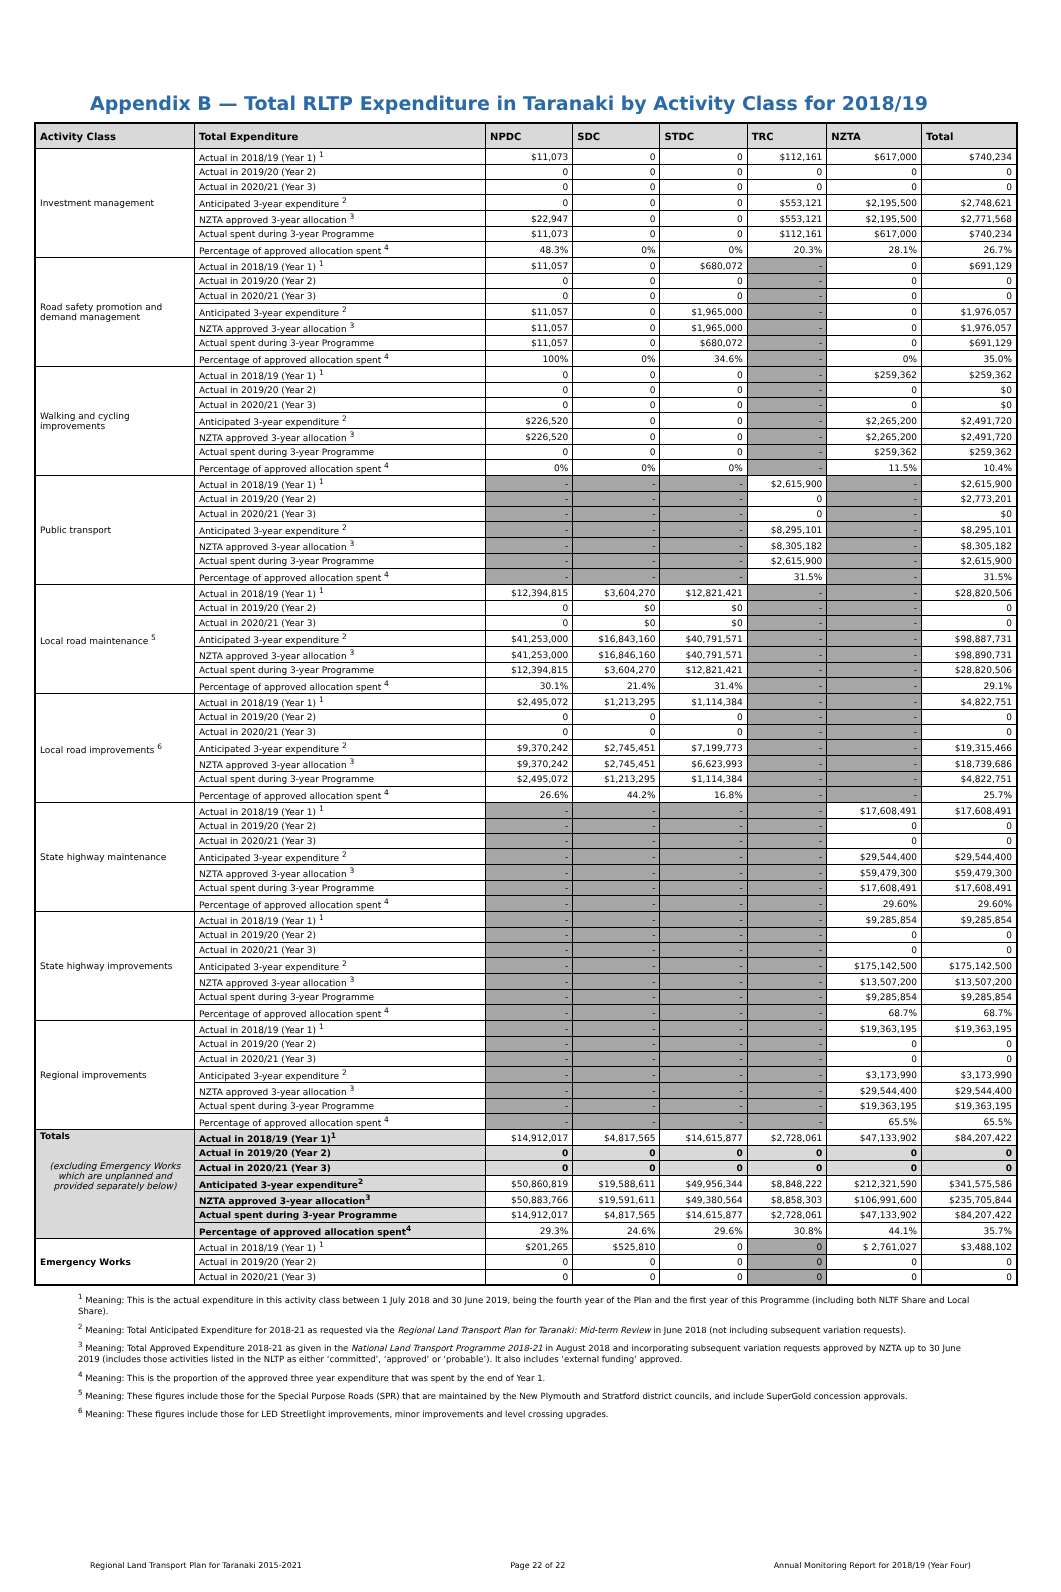Appendix B — Total RLTP Expenditure in Taranaki by Activity Class for 2018/19
| Activity Class | Total Expenditure | NPDC | SDC | STDC | TRC | NZTA | Total |
| --- | --- | --- | --- | --- | --- | --- | --- |
| Investment management | Actual in 2018/19 (Year 1) <sup>1</sup> | $11,073 | 0 | 0 | $112,161 | $617,000 | $740,234 |
| | Actual in 2019/20 (Year 2) | 0 | 0 | 0 | 0 | 0 | 0 |
| | Actual in 2020/21 (Year 3) | 0 | 0 | 0 | 0 | 0 | 0 |
| | Anticipated 3-year expenditure <sup>2</sup> | 0 | 0 | 0 | $553,121 | $2,195,500 | $2,748,621 |
| | NZTA approved 3-year allocation <sup>3</sup> | $22,947 | 0 | 0 | $553,121 | $2,195,500 | $2,771,568 |
| | Actual spent during 3-year Programme | $11,073 | 0 | 0 | $112,161 | $617,000 | $740,234 |
| | Percentage of approved allocation spent <sup>4</sup> | 48.3% | 0% | 0% | 20.3% | 28.1% | 26.7% |
| Road safety promotion and demand management | Actual in 2018/19 (Year 1) <sup>1</sup> | $11,057 | 0 | $680,072 | - | 0 | $691,129 |
| | Actual in 2019/20 (Year 2) | 0 | 0 | 0 | - | 0 | 0 |
| | Actual in 2020/21 (Year 3) | 0 | 0 | 0 | - | 0 | 0 |
| | Anticipated 3-year expenditure <sup>2</sup> | $11,057 | 0 | $1,965,000 | - | 0 | $1,976,057 |
| | NZTA approved 3-year allocation <sup>3</sup> | $11,057 | 0 | $1,965,000 | - | 0 | $1,976,057 |
| | Actual spent during 3-year Programme | $11,057 | 0 | $680,072 | - | 0 | $691,129 |
| | Percentage of approved allocation spent <sup>4</sup> | 100% | 0% | 34.6% | - | 0% | 35.0% |
| Walking and cycling improvements | Actual in 2018/19 (Year 1) <sup>1</sup> | 0 | 0 | 0 | - | $259,362 | $259,362 |
| | Actual in 2019/20 (Year 2) | 0 | 0 | 0 | - | 0 | $0 |
| | Actual in 2020/21 (Year 3) | 0 | 0 | 0 | - | 0 | $0 |
| | Anticipated 3-year expenditure <sup>2</sup> | $226,520 | 0 | 0 | - | $2,265,200 | $2,491,720 |
| | NZTA approved 3-year allocation <sup>3</sup> | $226,520 | 0 | 0 | - | $2,265,200 | $2,491,720 |
| | Actual spent during 3-year Programme | 0 | 0 | 0 | - | $259,362 | $259,362 |
| | Percentage of approved allocation spent <sup>4</sup> | 0% | 0% | 0% | - | 11.5% | 10.4% |
| Public transport | Actual in 2018/19 (Year 1) <sup>1</sup> | - | - | - | $2,615,900 | - | $2,615,900 |
| | Actual in 2019/20 (Year 2) | - | - | - | 0 | - | $2,773,201 |
| | Actual in 2020/21 (Year 3) | - | - | - | 0 | - | $0 |
| | Anticipated 3-year expenditure <sup>2</sup> | - | - | - | $8,295,101 | - | $8,295,101 |
| | NZTA approved 3-year allocation <sup>3</sup> | - | - | - | $8,305,182 | - | $8,305,182 |
| | Actual spent during 3-year Programme | - | - | - | $2,615,900 | - | $2,615,900 |
| | Percentage of approved allocation spent <sup>4</sup> | - | - | - | 31.5% | - | 31.5% |
| Local road maintenance <sup>5</sup> | Actual in 2018/19 (Year 1) <sup>1</sup> | $12,394,815 | $3,604,270 | $12,821,421 | - | - | $28,820,506 |
| | Actual in 2019/20 (Year 2) | 0 | $0 | $0 | - | - | 0 |
| | Actual in 2020/21 (Year 3) | 0 | $0 | $0 | - | - | 0 |
| | Anticipated 3-year expenditure <sup>2</sup> | $41,253,000 | $16,843,160 | $40,791,571 | - | - | $98,887,731 |
| | NZTA approved 3-year allocation <sup>3</sup> | $41,253,000 | $16,846,160 | $40,791,571 | - | - | $98,890,731 |
| | Actual spent during 3-year Programme | $12,394,815 | $3,604,270 | $12,821,421 | - | - | $28,820,506 |
| | Percentage of approved allocation spent <sup>4</sup> | 30.1% | 21.4% | 31.4% | - | - | 29.1% |
| Local road improvements <sup>6</sup> | Actual in 2018/19 (Year 1) <sup>1</sup> | $2,495,072 | $1,213,295 | $1,114,384 | - | - | $4,822,751 |
| | Actual in 2019/20 (Year 2) | 0 | 0 | 0 | - | - | 0 |
| | Actual in 2020/21 (Year 3) | 0 | 0 | 0 | - | - | 0 |
| | Anticipated 3-year expenditure <sup>2</sup> | $9,370,242 | $2,745,451 | $7,199,773 | - | - | $19,315,466 |
| | NZTA approved 3-year allocation <sup>3</sup> | $9,370,242 | $2,745,451 | $6,623,993 | - | - | $18,739,686 |
| | Actual spent during 3-year Programme | $2,495,072 | $1,213,295 | $1,114,384 | - | - | $4,822,751 |
| | Percentage of approved allocation spent <sup>4</sup> | 26.6% | 44.2% | 16.8% | - | - | 25.7% |
| State highway maintenance | Actual in 2018/19 (Year 1) <sup>1</sup> | - | - | - | - | $17,608,491 | $17,608,491 |
| | Actual in 2019/20 (Year 2) | - | - | - | - | 0 | 0 |
| | Actual in 2020/21 (Year 3) | - | - | - | - | 0 | 0 |
| | Anticipated 3-year expenditure <sup>2</sup> | - | - | - | - | $29,544,400 | $29,544,400 |
| | NZTA approved 3-year allocation <sup>3</sup> | - | - | - | - | $59,479,300 | $59,479,300 |
| | Actual spent during 3-year Programme | - | - | - | - | $17,608,491 | $17,608,491 |
| | Percentage of approved allocation spent <sup>4</sup> | - | - | - | - | 29.60% | 29.60% |
| State highway improvements | Actual in 2018/19 (Year 1) <sup>1</sup> | - | - | - | - | $9,285,854 | $9,285,854 |
| | Actual in 2019/20 (Year 2) | - | - | - | - | 0 | 0 |
| | Actual in 2020/21 (Year 3) | - | - | - | - | 0 | 0 |
| | Anticipated 3-year expenditure <sup>2</sup> | - | - | - | - | $175,142,500 | $175,142,500 |
| | NZTA approved 3-year allocation <sup>3</sup> | - | - | - | - | $13,507,200 | $13,507,200 |
| | Actual spent during 3-year Programme | - | - | - | - | $9,285,854 | $9,285,854 |
| | Percentage of approved allocation spent <sup>4</sup> | - | - | - | - | 68.7% | 68.7% |
| Regional improvements | Actual in 2018/19 (Year 1) <sup>1</sup> | - | - | - | - | $19,363,195 | $19,363,195 |
| | Actual in 2019/20 (Year 2) | - | - | - | - | 0 | 0 |
| | Actual in 2020/21 (Year 3) | - | - | - | - | 0 | 0 |
| | Anticipated 3-year expenditure <sup>2</sup> | - | - | - | - | $3,173,990 | $3,173,990 |
| | NZTA approved 3-year allocation <sup>3</sup> | - | - | - | - | $29,544,400 | $29,544,400 |
| | Actual spent during 3-year Programme | - | - | - | - | $19,363,195 | $19,363,195 |
| | Percentage of approved allocation spent <sup>4</sup> | - | - | - | - | 65.5% | 65.5% |
| Totals (excluding Emergency Works which are unplanned and provided separately below) | Actual in 2018/19 (Year 1)<sup>1</sup> | $14,912,017 | $4,817,565 | $14,615,877 | $2,728,061 | $47,133,902 | $84,207,422 |
| | Actual in 2019/20 (Year 2) | 0 | 0 | 0 | 0 | 0 | 0 |
| | Actual in 2020/21 (Year 3) | 0 | 0 | 0 | 0 | 0 | 0 |
| | Anticipated 3-year expenditure<sup>2</sup> | $50,860,819 | $19,588,611 | $49,956,344 | $8,848,222 | $212,321,590 | $341,575,586 |
| | NZTA approved 3-year allocation<sup>3</sup> | $50,883,766 | $19,591,611 | $49,380,564 | $8,858,303 | $106,991,600 | $235,705,844 |
| | Actual spent during 3-year Programme | $14,912,017 | $4,817,565 | $14,615,877 | $2,728,061 | $47,133,902 | $84,207,422 |
| | Percentage of approved allocation spent<sup>4</sup> | 29.3% | 24.6% | 29.6% | 30.8% | 44.1% | 35.7% |
| Emergency Works | Actual in 2018/19 (Year 1) <sup>1</sup> | $201,265 | $525,810 | 0 | 0 | $ 2,761,027 | $3,488,102 |
| | Actual in 2019/20 (Year 2) | 0 | 0 | 0 | 0 | 0 | 0 |
| | Actual in 2020/21 (Year 3) | 0 | 0 | 0 | 0 | 0 | 0 |
<sup>1</sup> Meaning: This is the actual expenditure in this activity class between 1 July 2018 and 30 June 2019, being the fourth year of the Plan and the first year of this Programme (including both NLTF Share and Local Share).
<sup>2</sup> Meaning: Total Anticipated Expenditure for 2018-21 as requested via the Regional Land Transport Plan for Taranaki: Mid-term Review in June 2018 (not including subsequent variation requests).
<sup>3</sup> Meaning: Total Approved Expenditure 2018-21 as given in the National Land Transport Programme 2018-21 in August 2018 and incorporating subsequent variation requests approved by NZTA up to 30 June 2019 (includes those activities listed in the NLTP as either ‘committed’, ‘approved’ or ‘probable’). It also includes ‘external funding’ approved.
<sup>4</sup> Meaning: This is the proportion of the approved three year expenditure that was spent by the end of Year 1.
<sup>5</sup> Meaning: These figures include those for the Special Purpose Roads (SPR) that are maintained by the New Plymouth and Stratford district councils, and include SuperGold concession approvals.
<sup>6</sup> Meaning: These figures include those for LED Streetlight improvements, minor improvements and level crossing upgrades.
Regional Land Transport Plan for Taranaki 2015-2021 Page 22 of 22 Annual Monitoring Report for 2018/19 (Year Four)